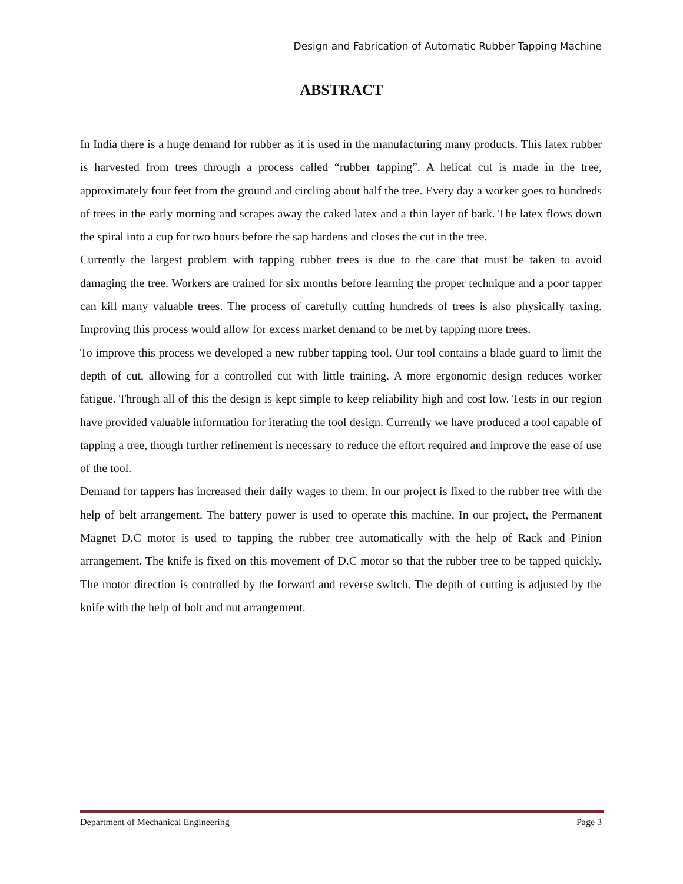Design and Fabrication of Automatic Rubber Tapping Machine
ABSTRACT
In India there is a huge demand for rubber as it is used in the manufacturing many products. This latex rubber is harvested from trees through a process called “rubber tapping”. A helical cut is made in the tree, approximately four feet from the ground and circling about half the tree. Every day a worker goes to hundreds of trees in the early morning and scrapes away the caked latex and a thin layer of bark. The latex flows down the spiral into a cup for two hours before the sap hardens and closes the cut in the tree.
Currently the largest problem with tapping rubber trees is due to the care that must be taken to avoid damaging the tree. Workers are trained for six months before learning the proper technique and a poor tapper can kill many valuable trees. The process of carefully cutting hundreds of trees is also physically taxing. Improving this process would allow for excess market demand to be met by tapping more trees.
To improve this process we developed a new rubber tapping tool. Our tool contains a blade guard to limit the depth of cut, allowing for a controlled cut with little training. A more ergonomic design reduces worker fatigue. Through all of this the design is kept simple to keep reliability high and cost low. Tests in our region have provided valuable information for iterating the tool design. Currently we have produced a tool capable of tapping a tree, though further refinement is necessary to reduce the effort required and improve the ease of use of the tool.
Demand for tappers has increased their daily wages to them. In our project is fixed to the rubber tree with the help of belt arrangement. The battery power is used to operate this machine. In our project, the Permanent Magnet D.C motor is used to tapping the rubber tree automatically with the help of Rack and Pinion arrangement. The knife is fixed on this movement of D.C motor so that the rubber tree to be tapped quickly. The motor direction is controlled by the forward and reverse switch. The depth of cutting is adjusted by the knife with the help of bolt and nut arrangement.
Department of Mechanical Engineering Page 3